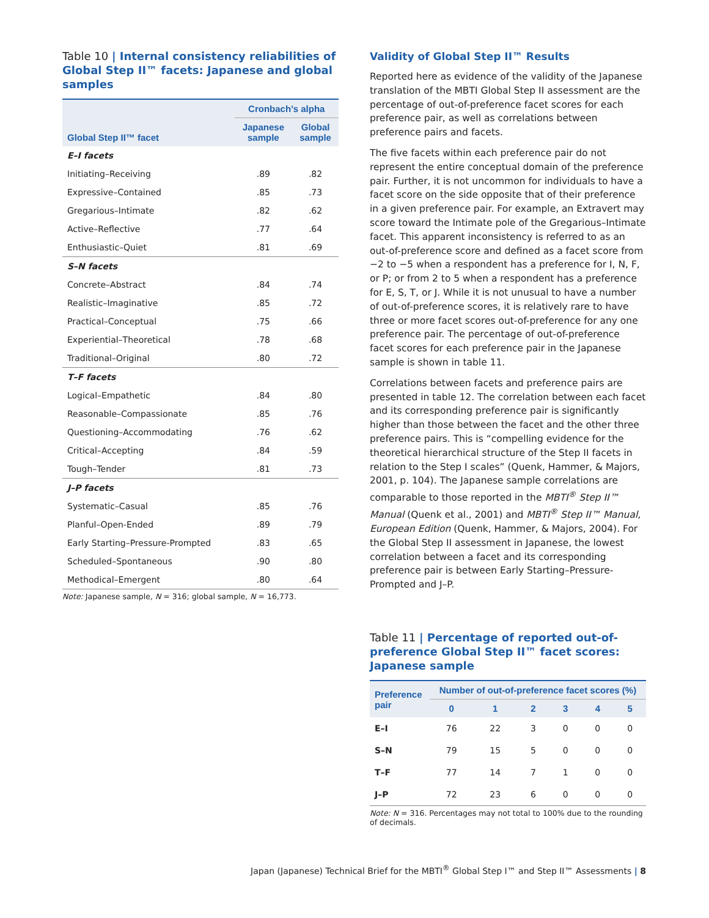Table 10 | Internal consistency reliabilities of Global Step II™ facets: Japanese and global samples
| Global Step II™ facet | Cronbach’s alpha | |
| --- | --- | --- |
| | Japanese sample | Global sample |
| E–I facets | | |
| Initiating–Receiving | .89 | .82 |
| Expressive–Contained | .85 | .73 |
| Gregarious–Intimate | .82 | .62 |
| Active–Reflective | .77 | .64 |
| Enthusiastic–Quiet | .81 | .69 |
| S–N facets | | |
| Concrete–Abstract | .84 | .74 |
| Realistic–Imaginative | .85 | .72 |
| Practical–Conceptual | .75 | .66 |
| Experiential–Theoretical | .78 | .68 |
| Traditional–Original | .80 | .72 |
| T–F facets | | |
| Logical–Empathetic | .84 | .80 |
| Reasonable–Compassionate | .85 | .76 |
| Questioning–Accommodating | .76 | .62 |
| Critical–Accepting | .84 | .59 |
| Tough–Tender | .81 | .73 |
| J–P facets | | |
| Systematic–Casual | .85 | .76 |
| Planful–Open-Ended | .89 | .79 |
| Early Starting–Pressure-Prompted | .83 | .65 |
| Scheduled–Spontaneous | .90 | .80 |
| Methodical–Emergent | .80 | .64 |
Note: Japanese sample, N = 316; global sample, N = 16,773.
Validity of Global Step II™ Results
Reported here as evidence of the validity of the Japanese translation of the MBTI Global Step II assessment are the percentage of out-of-preference facet scores for each preference pair, as well as correlations between preference pairs and facets.
The five facets within each preference pair do not represent the entire conceptual domain of the preference pair. Further, it is not uncommon for individuals to have a facet score on the side opposite that of their preference in a given preference pair. For example, an Extravert may score toward the Intimate pole of the Gregarious–Intimate facet. This apparent inconsistency is referred to as an out-of-preference score and defined as a facet score from −2 to −5 when a respondent has a preference for I, N, F, or P; or from 2 to 5 when a respondent has a preference for E, S, T, or J. While it is not unusual to have a number of out-of-preference scores, it is relatively rare to have three or more facet scores out-of-preference for any one preference pair. The percentage of out-of-preference facet scores for each preference pair in the Japanese sample is shown in table 11.
Correlations between facets and preference pairs are presented in table 12. The correlation between each facet and its corresponding preference pair is significantly higher than those between the facet and the other three preference pairs. This is “compelling evidence for the theoretical hierarchical structure of the Step II facets in relation to the Step I scales” (Quenk, Hammer, & Majors, 2001, p. 104). The Japanese sample correlations are comparable to those reported in the MBTI<sup>®</sup> Step II™ Manual (Quenk et al., 2001) and MBTI<sup>®</sup> Step II™ Manual, European Edition (Quenk, Hammer, & Majors, 2004). For the Global Step II assessment in Japanese, the lowest correlation between a facet and its corresponding preference pair is between Early Starting–Pressure-Prompted and J–P.
Table 11 | Percentage of reported out-of-preference Global Step II™ facet scores: Japanese sample
| Preference pair | Number of out-of-preference facet scores (%) | | | | | |
| --- | --- | --- | --- | --- | --- | --- |
| | 0 | 1 | 2 | 3 | 4 | 5 |
| E–I | 76 | 22 | 3 | 0 | 0 | 0 |
| S–N | 79 | 15 | 5 | 0 | 0 | 0 |
| T–F | 77 | 14 | 7 | 1 | 0 | 0 |
| J–P | 72 | 23 | 6 | 0 | 0 | 0 |
Note: N = 316. Percentages may not total to 100% due to the rounding of decimals.
Japan (Japanese) Technical Brief for the MBTI<sup>®</sup> Global Step I™ and Step II™ Assessments | 8